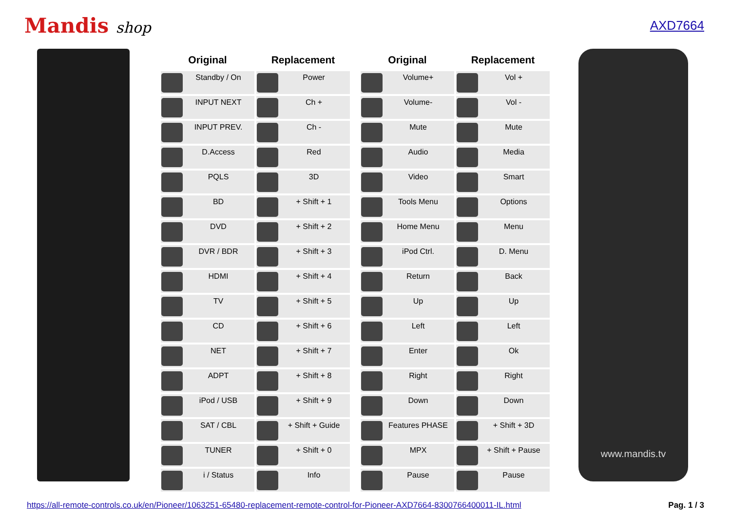Mandis shop
AXD7664
| Original | Replacement | | Original | Replacement |
| --- | --- | --- | --- | --- |
| Standby / On | Power | | Volume+ | Vol + |
| INPUT NEXT | Ch + | | Volume- | Vol - |
| INPUT PREV. | Ch - | | Mute | Mute |
| D.Access | Red | | Audio | Media |
| PQLS | 3D | | Video | Smart |
| BD | + Shift + 1 | | Tools Menu | Options |
| DVD | + Shift + 2 | | Home Menu | Menu |
| DVR / BDR | + Shift + 3 | | iPod Ctrl. | D. Menu |
| HDMI | + Shift + 4 | | Return | Back |
| TV | + Shift + 5 | | Up | Up |
| CD | + Shift + 6 | | Left | Left |
| NET | + Shift + 7 | | Enter | Ok |
| ADPT | + Shift + 8 | | Right | Right |
| iPod / USB | + Shift + 9 | | Down | Down |
| SAT / CBL | + Shift + Guide | | Features PHASE | + Shift + 3D |
| TUNER | + Shift + 0 | | MPX | + Shift + Pause |
| i / Status | Info | | Pause | Pause |
www.mandis.tv
https://all-remote-controls.co.uk/en/Pioneer/1063251-65480-replacement-remote-control-for-Pioneer-AXD7664-8300766400011-IL.html Pag. 1 / 3